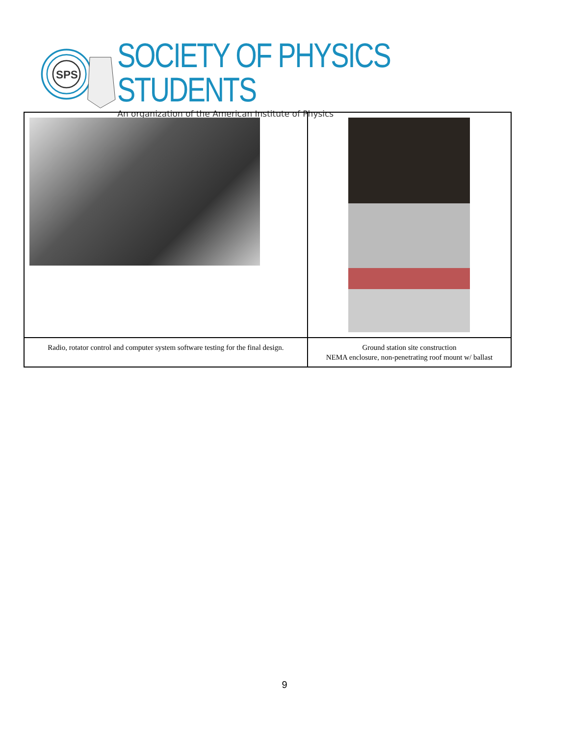SPS
SOCIETY OF PHYSICS STUDENTS
An organization of the American Institute of Physics
| Radio, rotator control and computer system software testing for the final design. | Ground station site construction NEMA enclosure, non-penetrating roof mount w/ ballast |
9